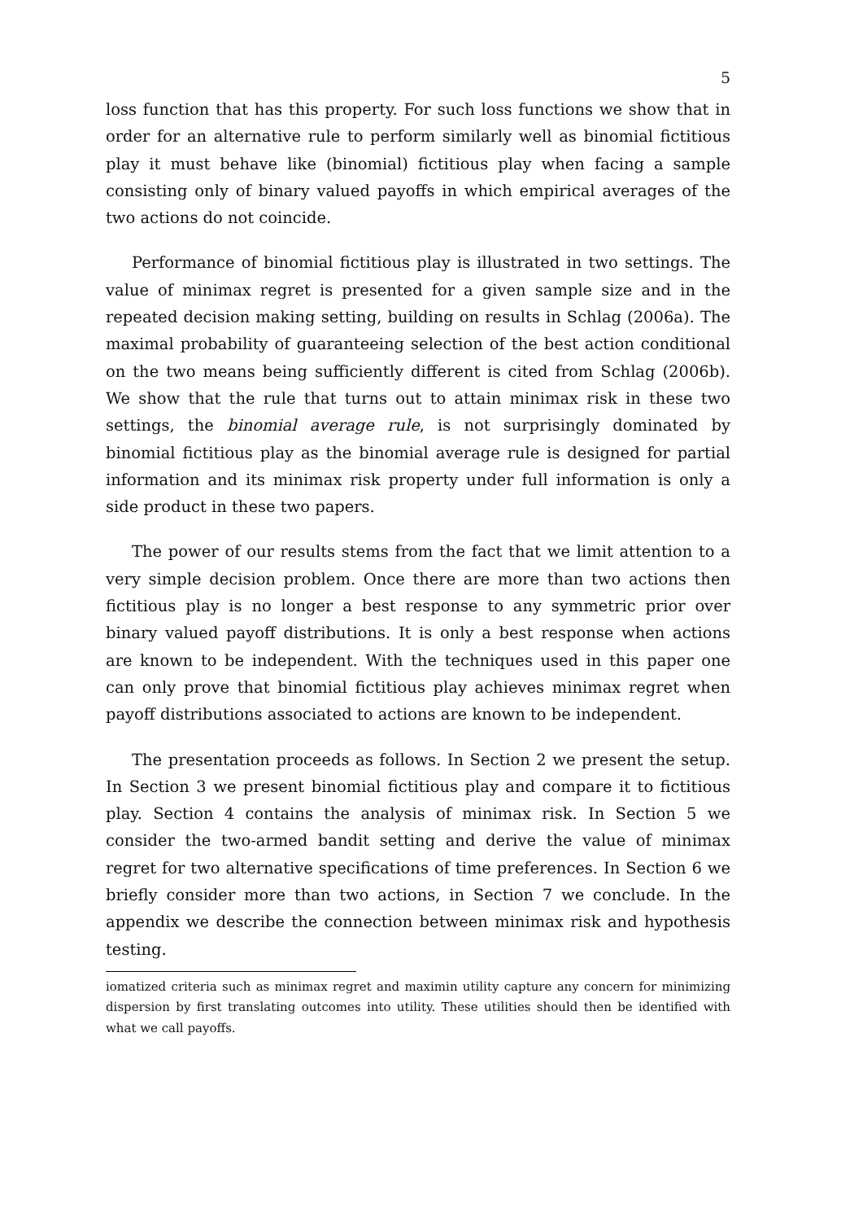5
loss function that has this property. For such loss functions we show that in order for an alternative rule to perform similarly well as binomial fictitious play it must behave like (binomial) fictitious play when facing a sample consisting only of binary valued payoffs in which empirical averages of the two actions do not coincide.
Performance of binomial fictitious play is illustrated in two settings. The value of minimax regret is presented for a given sample size and in the repeated decision making setting, building on results in Schlag (2006a). The maximal probability of guaranteeing selection of the best action conditional on the two means being sufficiently different is cited from Schlag (2006b). We show that the rule that turns out to attain minimax risk in these two settings, the binomial average rule, is not surprisingly dominated by binomial fictitious play as the binomial average rule is designed for partial information and its minimax risk property under full information is only a side product in these two papers.
The power of our results stems from the fact that we limit attention to a very simple decision problem. Once there are more than two actions then fictitious play is no longer a best response to any symmetric prior over binary valued payoff distributions. It is only a best response when actions are known to be independent. With the techniques used in this paper one can only prove that binomial fictitious play achieves minimax regret when payoff distributions associated to actions are known to be independent.
The presentation proceeds as follows. In Section 2 we present the setup. In Section 3 we present binomial fictitious play and compare it to fictitious play. Section 4 contains the analysis of minimax risk. In Section 5 we consider the two-armed bandit setting and derive the value of minimax regret for two alternative specifications of time preferences. In Section 6 we briefly consider more than two actions, in Section 7 we conclude. In the appendix we describe the connection between minimax risk and hypothesis testing.
iomatized criteria such as minimax regret and maximin utility capture any concern for minimizing dispersion by first translating outcomes into utility. These utilities should then be identified with what we call payoffs.